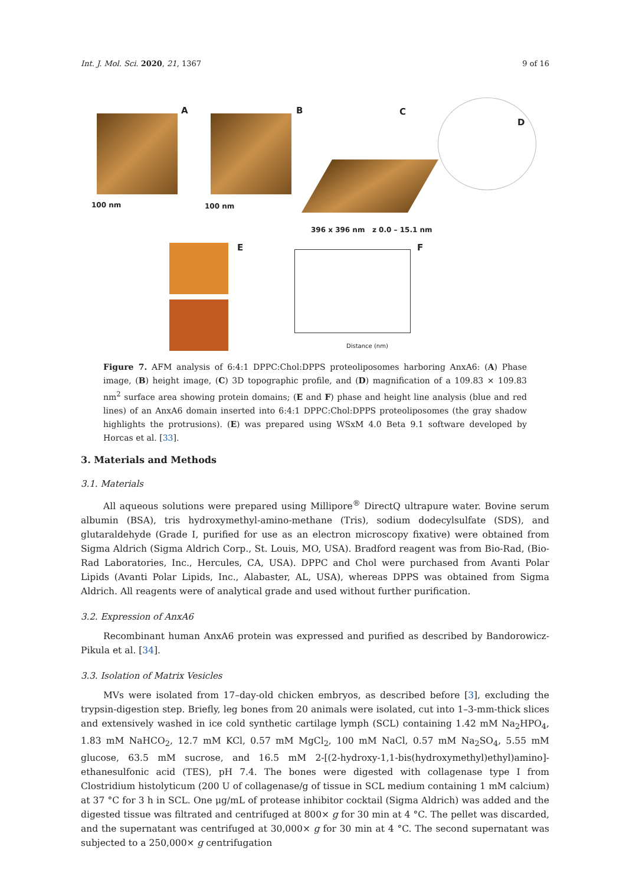Int. J. Mol. Sci. 2020, 21, 1367 9 of 16
A
100 nm
B
100 nm
C
D
396 x 396 nm z 0.0 – 15.1 nm
E F
Distance (nm)
Figure 7. AFM analysis of 6:4:1 DPPC:Chol:DPPS proteoliposomes harboring AnxA6: (A) Phase image, (B) height image, (C) 3D topographic profile, and (D) magnification of a 109.83 × 109.83 nm<sup>2</sup> surface area showing protein domains; (E and F) phase and height line analysis (blue and red lines) of an AnxA6 domain inserted into 6:4:1 DPPC:Chol:DPPS proteoliposomes (the gray shadow highlights the protrusions). (E) was prepared using WSxM 4.0 Beta 9.1 software developed by Horcas et al. [33].
3. Materials and Methods
3.1. Materials
All aqueous solutions were prepared using Millipore<sup>®</sup> DirectQ ultrapure water. Bovine serum albumin (BSA), tris hydroxymethyl-amino-methane (Tris), sodium dodecylsulfate (SDS), and glutaraldehyde (Grade I, purified for use as an electron microscopy fixative) were obtained from Sigma Aldrich (Sigma Aldrich Corp., St. Louis, MO, USA). Bradford reagent was from Bio-Rad, (Bio-Rad Laboratories, Inc., Hercules, CA, USA). DPPC and Chol were purchased from Avanti Polar Lipids (Avanti Polar Lipids, Inc., Alabaster, AL, USA), whereas DPPS was obtained from Sigma Aldrich. All reagents were of analytical grade and used without further purification.
3.2. Expression of AnxA6
Recombinant human AnxA6 protein was expressed and purified as described by Bandorowicz-Pikula et al. [34].
3.3. Isolation of Matrix Vesicles
MVs were isolated from 17–day-old chicken embryos, as described before [3], excluding the trypsin-digestion step. Briefly, leg bones from 20 animals were isolated, cut into 1–3-mm-thick slices and extensively washed in ice cold synthetic cartilage lymph (SCL) containing 1.42 mM Na<sub>2</sub>HPO<sub>4</sub>, 1.83 mM NaHCO<sub>2</sub>, 12.7 mM KCl, 0.57 mM MgCl<sub>2</sub>, 100 mM NaCl, 0.57 mM Na<sub>2</sub>SO<sub>4</sub>, 5.55 mM glucose, 63.5 mM sucrose, and 16.5 mM 2-[(2-hydroxy-1,1-bis(hydroxymethyl)ethyl)amino]-ethanesulfonic acid (TES), pH 7.4. The bones were digested with collagenase type I from Clostridium histolyticum (200 U of collagenase/g of tissue in SCL medium containing 1 mM calcium) at 37 °C for 3 h in SCL. One μg/mL of protease inhibitor cocktail (Sigma Aldrich) was added and the digested tissue was filtrated and centrifuged at 800× g for 30 min at 4 °C. The pellet was discarded, and the supernatant was centrifuged at 30,000× g for 30 min at 4 °C. The second supernatant was subjected to a 250,000× g centrifugation